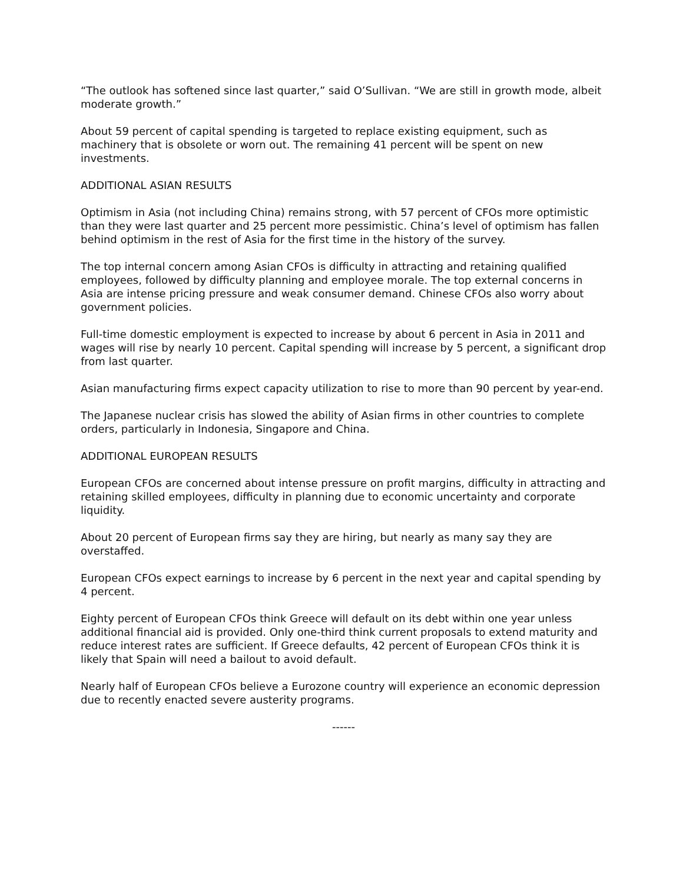“The outlook has softened since last quarter,” said O’Sullivan. “We are still in growth mode, albeit moderate growth.”
About 59 percent of capital spending is targeted to replace existing equipment, such as machinery that is obsolete or worn out. The remaining 41 percent will be spent on new investments.
ADDITIONAL ASIAN RESULTS
Optimism in Asia (not including China) remains strong, with 57 percent of CFOs more optimistic than they were last quarter and 25 percent more pessimistic. China’s level of optimism has fallen behind optimism in the rest of Asia for the first time in the history of the survey.
The top internal concern among Asian CFOs is difficulty in attracting and retaining qualified employees, followed by difficulty planning and employee morale. The top external concerns in Asia are intense pricing pressure and weak consumer demand. Chinese CFOs also worry about government policies.
Full-time domestic employment is expected to increase by about 6 percent in Asia in 2011 and wages will rise by nearly 10 percent. Capital spending will increase by 5 percent, a significant drop from last quarter.
Asian manufacturing firms expect capacity utilization to rise to more than 90 percent by year-end.
The Japanese nuclear crisis has slowed the ability of Asian firms in other countries to complete orders, particularly in Indonesia, Singapore and China.
ADDITIONAL EUROPEAN RESULTS
European CFOs are concerned about intense pressure on profit margins, difficulty in attracting and retaining skilled employees, difficulty in planning due to economic uncertainty and corporate liquidity.
About 20 percent of European firms say they are hiring, but nearly as many say they are overstaffed.
European CFOs expect earnings to increase by 6 percent in the next year and capital spending by 4 percent.
Eighty percent of European CFOs think Greece will default on its debt within one year unless additional financial aid is provided. Only one-third think current proposals to extend maturity and reduce interest rates are sufficient. If Greece defaults, 42 percent of European CFOs think it is likely that Spain will need a bailout to avoid default.
Nearly half of European CFOs believe a Eurozone country will experience an economic depression due to recently enacted severe austerity programs.
------